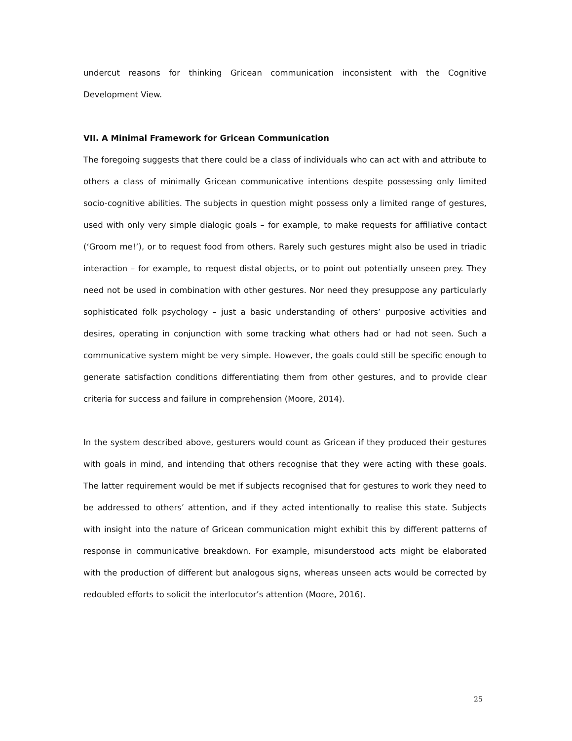undercut reasons for thinking Gricean communication inconsistent with the Cognitive Development View.
VII. A Minimal Framework for Gricean Communication
The foregoing suggests that there could be a class of individuals who can act with and attribute to others a class of minimally Gricean communicative intentions despite possessing only limited socio-cognitive abilities. The subjects in question might possess only a limited range of gestures, used with only very simple dialogic goals – for example, to make requests for affiliative contact (‘Groom me!’), or to request food from others. Rarely such gestures might also be used in triadic interaction – for example, to request distal objects, or to point out potentially unseen prey. They need not be used in combination with other gestures. Nor need they presuppose any particularly sophisticated folk psychology – just a basic understanding of others’ purposive activities and desires, operating in conjunction with some tracking what others had or had not seen. Such a communicative system might be very simple. However, the goals could still be specific enough to generate satisfaction conditions differentiating them from other gestures, and to provide clear criteria for success and failure in comprehension (Moore, 2014).
In the system described above, gesturers would count as Gricean if they produced their gestures with goals in mind, and intending that others recognise that they were acting with these goals. The latter requirement would be met if subjects recognised that for gestures to work they need to be addressed to others’ attention, and if they acted intentionally to realise this state. Subjects with insight into the nature of Gricean communication might exhibit this by different patterns of response in communicative breakdown. For example, misunderstood acts might be elaborated with the production of different but analogous signs, whereas unseen acts would be corrected by redoubled efforts to solicit the interlocutor’s attention (Moore, 2016).
25